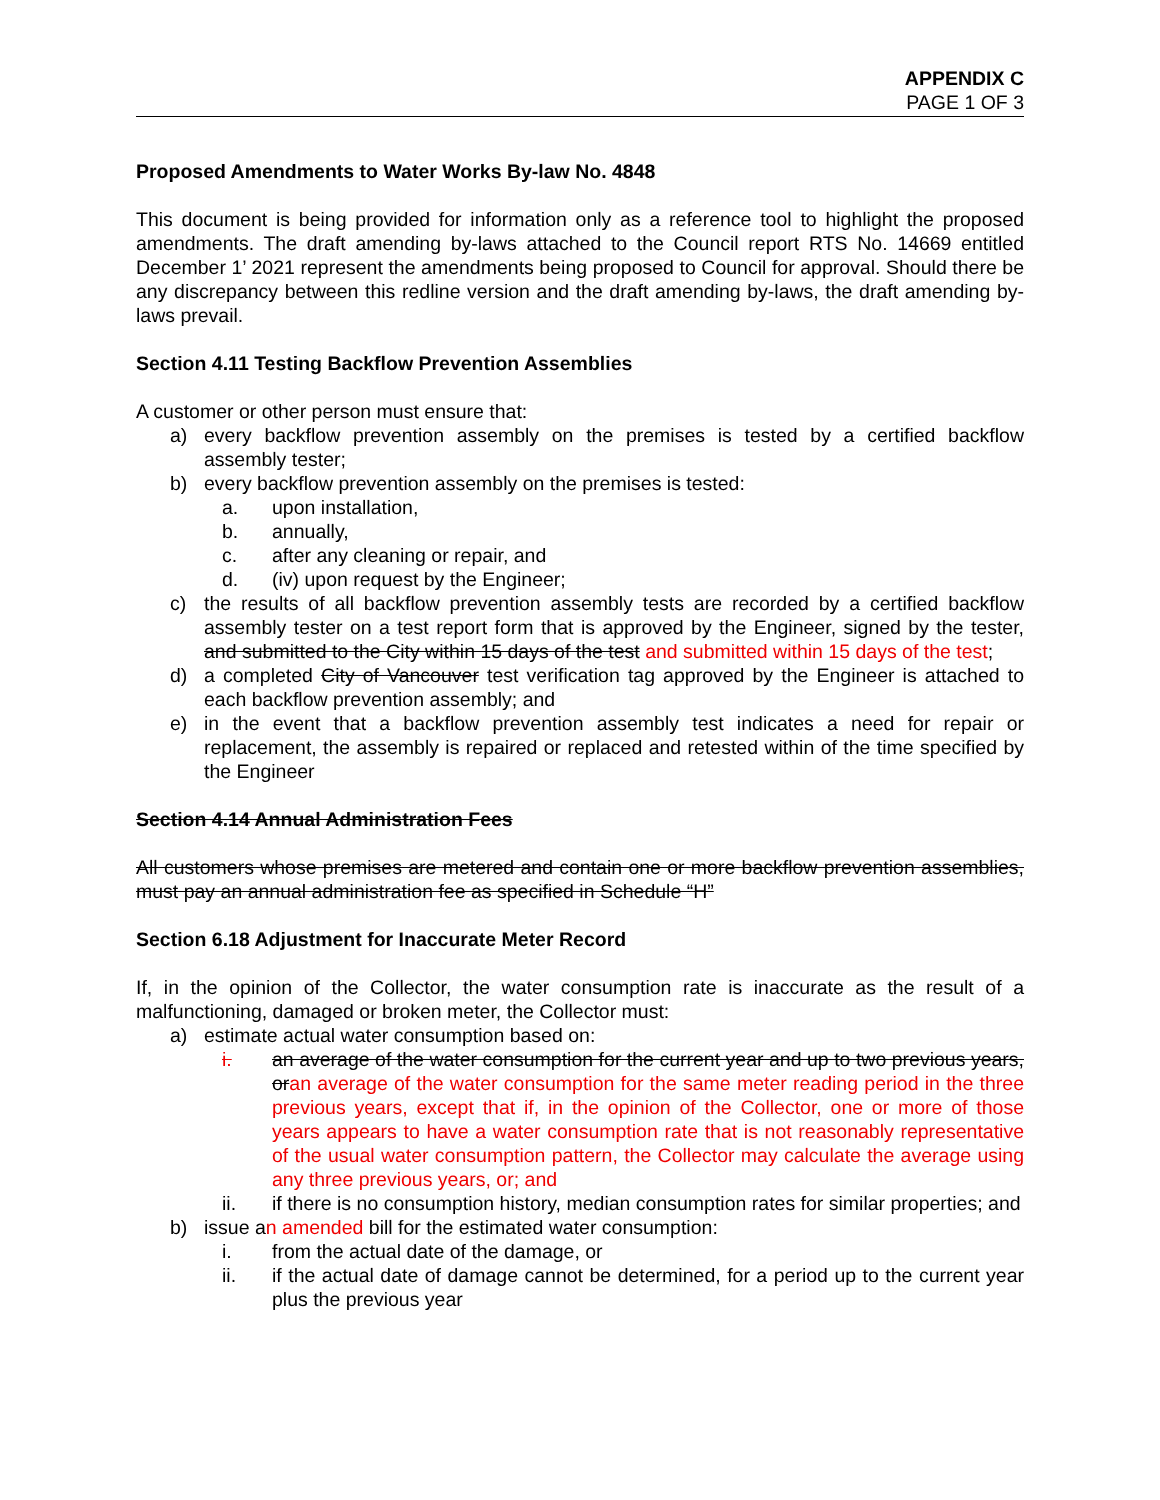APPENDIX C
PAGE 1 OF 3
Proposed Amendments to Water Works By-law No. 4848
This document is being provided for information only as a reference tool to highlight the proposed amendments. The draft amending by-laws attached to the Council report RTS No. 14669 entitled December 1’ 2021 represent the amendments being proposed to Council for approval. Should there be any discrepancy between this redline version and the draft amending by-laws, the draft amending by-laws prevail.
Section 4.11 Testing Backflow Prevention Assemblies
A customer or other person must ensure that:
a) every backflow prevention assembly on the premises is tested by a certified backflow assembly tester;
b) every backflow prevention assembly on the premises is tested:
a. upon installation,
b. annually,
c. after any cleaning or repair, and
d. (iv) upon request by the Engineer;
c) the results of all backflow prevention assembly tests are recorded by a certified backflow assembly tester on a test report form that is approved by the Engineer, signed by the tester, and submitted to the City within 15 days of the test and submitted within 15 days of the test;
d) a completed City of Vancouver test verification tag approved by the Engineer is attached to each backflow prevention assembly; and
e) in the event that a backflow prevention assembly test indicates a need for repair or replacement, the assembly is repaired or replaced and retested within of the time specified by the Engineer
Section 4.14 Annual Administration Fees
All customers whose premises are metered and contain one or more backflow prevention assemblies, must pay an annual administration fee as specified in Schedule “H”
Section 6.18 Adjustment for Inaccurate Meter Record
If, in the opinion of the Collector, the water consumption rate is inaccurate as the result of a malfunctioning, damaged or broken meter, the Collector must:
a) estimate actual water consumption based on:
i. an average of the water consumption for the current year and up to two previous years, oran average of the water consumption for the same meter reading period in the three previous years, except that if, in the opinion of the Collector, one or more of those years appears to have a water consumption rate that is not reasonably representative of the usual water consumption pattern, the Collector may calculate the average using any three previous years, or; and
ii. if there is no consumption history, median consumption rates for similar properties; and
b) issue an amended bill for the estimated water consumption:
i. from the actual date of the damage, or
ii. if the actual date of damage cannot be determined, for a period up to the current year plus the previous year